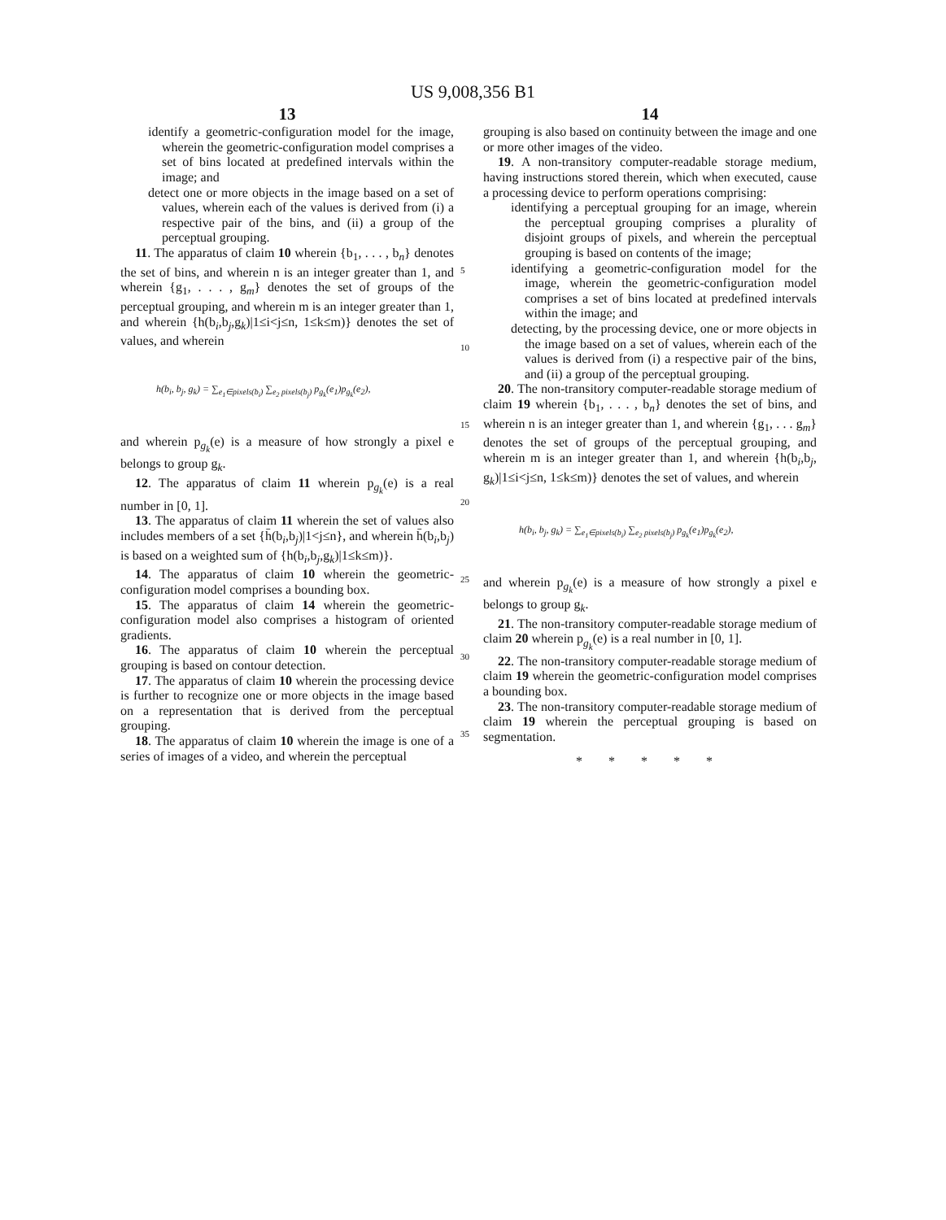US 9,008,356 B1
13
identify a geometric-configuration model for the image, wherein the geometric-configuration model comprises a set of bins located at predefined intervals within the image; and
detect one or more objects in the image based on a set of values, wherein each of the values is derived from (i) a respective pair of the bins, and (ii) a group of the perceptual grouping.
11. The apparatus of claim 10 wherein {b<sub>1</sub>, . . . , b<sub>n</sub>} denotes the set of bins, and wherein n is an integer greater than 1, and wherein {g<sub>1</sub>, . . . , g<sub>m</sub>} denotes the set of groups of the perceptual grouping, and wherein m is an integer greater than 1, and wherein {h(b<sub>i</sub>,b<sub>j</sub>,g<sub>k</sub>)|1≤i<j≤n, 1≤k≤m)} denotes the set of values, and wherein
h(b<sub>i</sub>, b<sub>j</sub>, g<sub>k</sub>) = ∑<sub>e<sub>1</sub>∈pixels(b<sub>i</sub>)</sub> ∑<sub>e<sub>2</sub> pixels(b<sub>j</sub>)</sub> p<sub>g<sub>k</sub></sub>(e<sub>1</sub>)p<sub>g<sub>k</sub></sub>(e<sub>2</sub>),
and wherein p<sub>g<sub>k</sub></sub>(e) is a measure of how strongly a pixel e belongs to group g<sub>k</sub>.
12. The apparatus of claim 11 wherein p<sub>g<sub>k</sub></sub>(e) is a real number in [0, 1].
13. The apparatus of claim 11 wherein the set of values also includes members of a set {h̄(b<sub>i</sub>,b<sub>j</sub>)|1<j≤n}, and wherein h̄(b<sub>i</sub>,b<sub>j</sub>) is based on a weighted sum of {h(b<sub>i</sub>,b<sub>j</sub>,g<sub>k</sub>)|1≤k≤m)}.
14. The apparatus of claim 10 wherein the geometric-configuration model comprises a bounding box.
15. The apparatus of claim 14 wherein the geometric-configuration model also comprises a histogram of oriented gradients.
16. The apparatus of claim 10 wherein the perceptual grouping is based on contour detection.
17. The apparatus of claim 10 wherein the processing device is further to recognize one or more objects in the image based on a representation that is derived from the perceptual grouping.
18. The apparatus of claim 10 wherein the image is one of a series of images of a video, and wherein the perceptual
5
10
15
20
25
30
35
14
grouping is also based on continuity between the image and one or more other images of the video.
19. A non-transitory computer-readable storage medium, having instructions stored therein, which when executed, cause a processing device to perform operations comprising:
identifying a perceptual grouping for an image, wherein the perceptual grouping comprises a plurality of disjoint groups of pixels, and wherein the perceptual grouping is based on contents of the image;
identifying a geometric-configuration model for the image, wherein the geometric-configuration model comprises a set of bins located at predefined intervals within the image; and
detecting, by the processing device, one or more objects in the image based on a set of values, wherein each of the values is derived from (i) a respective pair of the bins, and (ii) a group of the perceptual grouping.
20. The non-transitory computer-readable storage medium of claim 19 wherein {b<sub>1</sub>, . . . , b<sub>n</sub>} denotes the set of bins, and wherein n is an integer greater than 1, and wherein {g<sub>1</sub>, . . . g<sub>m</sub>} denotes the set of groups of the perceptual grouping, and wherein m is an integer greater than 1, and wherein {h(b<sub>i</sub>,b<sub>j</sub>, g<sub>k</sub>)|1≤i<j≤n, 1≤k≤m)} denotes the set of values, and wherein
h(b<sub>i</sub>, b<sub>j</sub>, g<sub>k</sub>) = ∑<sub>e<sub>1</sub>∈pixels(b<sub>i</sub>)</sub> ∑<sub>e<sub>2</sub> pixels(b<sub>j</sub>)</sub> p<sub>g<sub>k</sub></sub>(e<sub>1</sub>)p<sub>g<sub>k</sub></sub>(e<sub>2</sub>),
and wherein p<sub>g<sub>k</sub></sub>(e) is a measure of how strongly a pixel e belongs to group g<sub>k</sub>.
21. The non-transitory computer-readable storage medium of claim 20 wherein p<sub>g<sub>k</sub></sub>(e) is a real number in [0, 1].
22. The non-transitory computer-readable storage medium of claim 19 wherein the geometric-configuration model comprises a bounding box.
23. The non-transitory computer-readable storage medium of claim 19 wherein the perceptual grouping is based on segmentation.
* * * * *